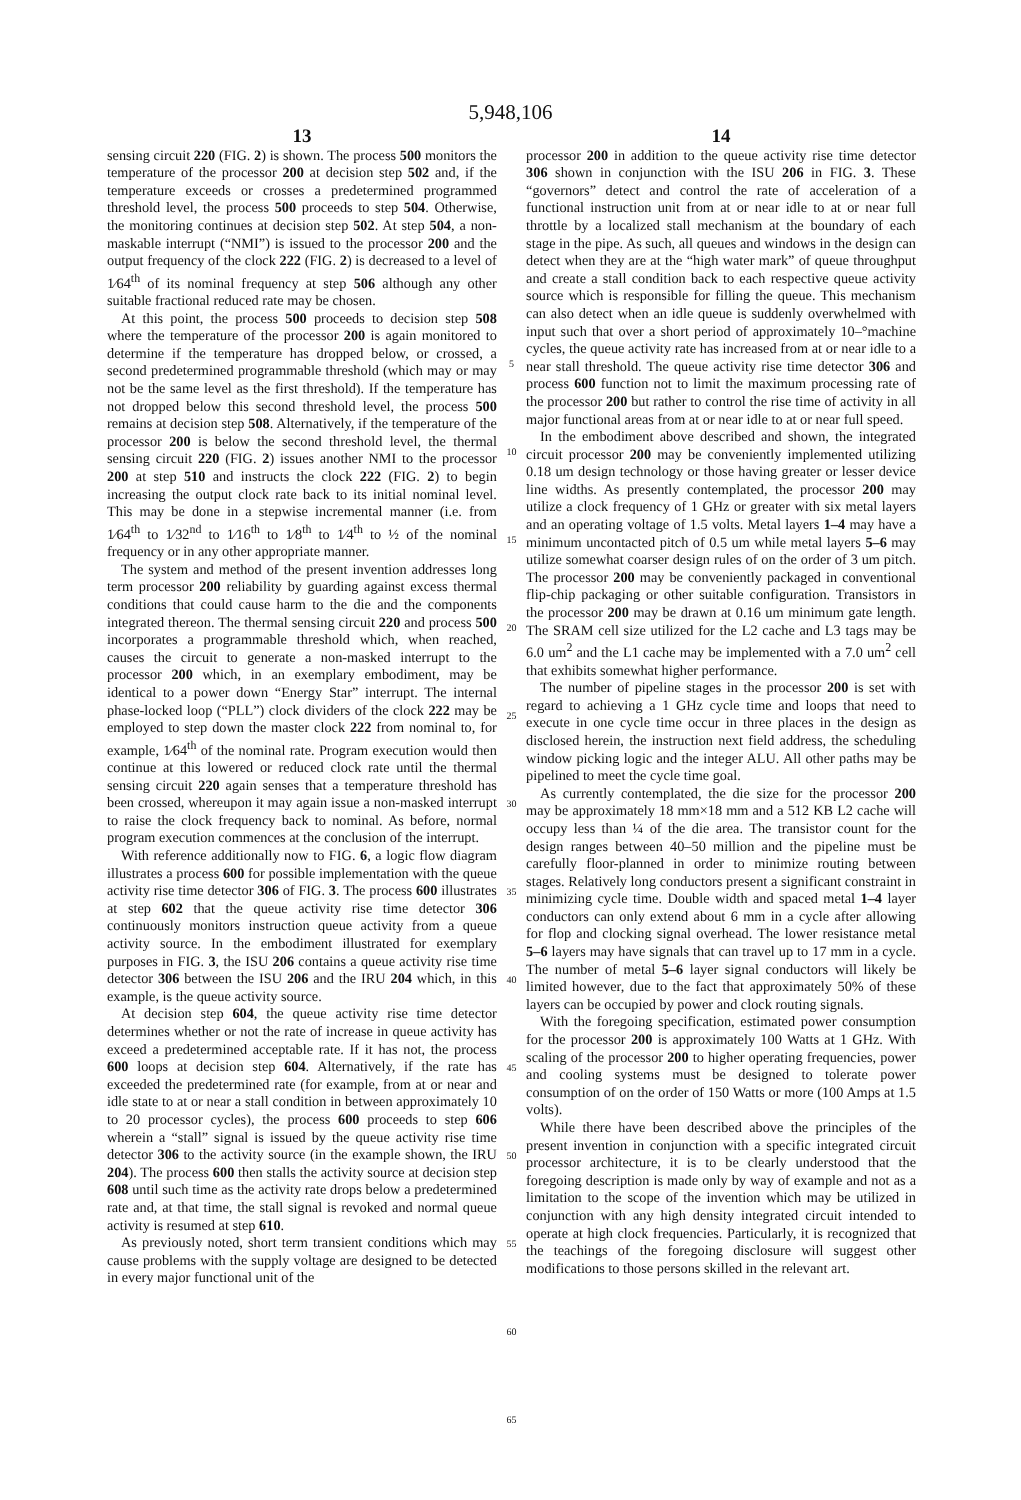5,948,106
13
sensing circuit 220 (FIG. 2) is shown. The process 500 monitors the temperature of the processor 200 at decision step 502 and, if the temperature exceeds or crosses a predetermined programmed threshold level, the process 500 proceeds to step 504. Otherwise, the monitoring continues at decision step 502. At step 504, a non-maskable interrupt (“NMI”) is issued to the processor 200 and the output frequency of the clock 222 (FIG. 2) is decreased to a level of 1⁄64<sup>th</sup> of its nominal frequency at step 506 although any other suitable fractional reduced rate may be chosen.
At this point, the process 500 proceeds to decision step 508 where the temperature of the processor 200 is again monitored to determine if the temperature has dropped below, or crossed, a second predetermined programmable threshold (which may or may not be the same level as the first threshold). If the temperature has not dropped below this second threshold level, the process 500 remains at decision step 508. Alternatively, if the temperature of the processor 200 is below the second threshold level, the thermal sensing circuit 220 (FIG. 2) issues another NMI to the processor 200 at step 510 and instructs the clock 222 (FIG. 2) to begin increasing the output clock rate back to its initial nominal level. This may be done in a stepwise incremental manner (i.e. from 1⁄64<sup>th</sup> to 1⁄32<sup>nd</sup> to 1⁄16<sup>th</sup> to 1⁄8<sup>th</sup> to 1⁄4<sup>th</sup> to ½ of the nominal frequency or in any other appropriate manner.
The system and method of the present invention addresses long term processor 200 reliability by guarding against excess thermal conditions that could cause harm to the die and the components integrated thereon. The thermal sensing circuit 220 and process 500 incorporates a programmable threshold which, when reached, causes the circuit to generate a non-masked interrupt to the processor 200 which, in an exemplary embodiment, may be identical to a power down “Energy Star” interrupt. The internal phase-locked loop (“PLL”) clock dividers of the clock 222 may be employed to step down the master clock 222 from nominal to, for example, 1⁄64<sup>th</sup> of the nominal rate. Program execution would then continue at this lowered or reduced clock rate until the thermal sensing circuit 220 again senses that a temperature threshold has been crossed, whereupon it may again issue a non-masked interrupt to raise the clock frequency back to nominal. As before, normal program execution commences at the conclusion of the interrupt.
With reference additionally now to FIG. 6, a logic flow diagram illustrates a process 600 for possible implementation with the queue activity rise time detector 306 of FIG. 3. The process 600 illustrates at step 602 that the queue activity rise time detector 306 continuously monitors instruction queue activity from a queue activity source. In the embodiment illustrated for exemplary purposes in FIG. 3, the ISU 206 contains a queue activity rise time detector 306 between the ISU 206 and the IRU 204 which, in this example, is the queue activity source.
At decision step 604, the queue activity rise time detector determines whether or not the rate of increase in queue activity has exceed a predetermined acceptable rate. If it has not, the process 600 loops at decision step 604. Alternatively, if the rate has exceeded the predetermined rate (for example, from at or near and idle state to at or near a stall condition in between approximately 10 to 20 processor cycles), the process 600 proceeds to step 606 wherein a “stall” signal is issued by the queue activity rise time detector 306 to the activity source (in the example shown, the IRU 204). The process 600 then stalls the activity source at decision step 608 until such time as the activity rate drops below a predetermined rate and, at that time, the stall signal is revoked and normal queue activity is resumed at step 610.
As previously noted, short term transient conditions which may cause problems with the supply voltage are designed to be detected in every major functional unit of the
5
10
15
20
25
30
35
40
45
50
55
60
65
14
processor 200 in addition to the queue activity rise time detector 306 shown in conjunction with the ISU 206 in FIG. 3. These “governors” detect and control the rate of acceleration of a functional instruction unit from at or near idle to at or near full throttle by a localized stall mechanism at the boundary of each stage in the pipe. As such, all queues and windows in the design can detect when they are at the “high water mark” of queue throughput and create a stall condition back to each respective queue activity source which is responsible for filling the queue. This mechanism can also detect when an idle queue is suddenly overwhelmed with input such that over a short period of approximately 10–°machine cycles, the queue activity rate has increased from at or near idle to a near stall threshold. The queue activity rise time detector 306 and process 600 function not to limit the maximum processing rate of the processor 200 but rather to control the rise time of activity in all major functional areas from at or near idle to at or near full speed.
In the embodiment above described and shown, the integrated circuit processor 200 may be conveniently implemented utilizing 0.18 um design technology or those having greater or lesser device line widths. As presently contemplated, the processor 200 may utilize a clock frequency of 1 GHz or greater with six metal layers and an operating voltage of 1.5 volts. Metal layers 1–4 may have a minimum uncontacted pitch of 0.5 um while metal layers 5–6 may utilize somewhat coarser design rules of on the order of 3 um pitch. The processor 200 may be conveniently packaged in conventional flip-chip packaging or other suitable configuration. Transistors in the processor 200 may be drawn at 0.16 um minimum gate length. The SRAM cell size utilized for the L2 cache and L3 tags may be 6.0 um<sup>2</sup> and the L1 cache may be implemented with a 7.0 um<sup>2</sup> cell that exhibits somewhat higher performance.
The number of pipeline stages in the processor 200 is set with regard to achieving a 1 GHz cycle time and loops that need to execute in one cycle time occur in three places in the design as disclosed herein, the instruction next field address, the scheduling window picking logic and the integer ALU. All other paths may be pipelined to meet the cycle time goal.
As currently contemplated, the die size for the processor 200 may be approximately 18 mm×18 mm and a 512 KB L2 cache will occupy less than ¼ of the die area. The transistor count for the design ranges between 40–50 million and the pipeline must be carefully floor-planned in order to minimize routing between stages. Relatively long conductors present a significant constraint in minimizing cycle time. Double width and spaced metal 1–4 layer conductors can only extend about 6 mm in a cycle after allowing for flop and clocking signal overhead. The lower resistance metal 5–6 layers may have signals that can travel up to 17 mm in a cycle. The number of metal 5–6 layer signal conductors will likely be limited however, due to the fact that approximately 50% of these layers can be occupied by power and clock routing signals.
With the foregoing specification, estimated power consumption for the processor 200 is approximately 100 Watts at 1 GHz. With scaling of the processor 200 to higher operating frequencies, power and cooling systems must be designed to tolerate power consumption of on the order of 150 Watts or more (100 Amps at 1.5 volts).
While there have been described above the principles of the present invention in conjunction with a specific integrated circuit processor architecture, it is to be clearly understood that the foregoing description is made only by way of example and not as a limitation to the scope of the invention which may be utilized in conjunction with any high density integrated circuit intended to operate at high clock frequencies. Particularly, it is recognized that the teachings of the foregoing disclosure will suggest other modifications to those persons skilled in the relevant art.